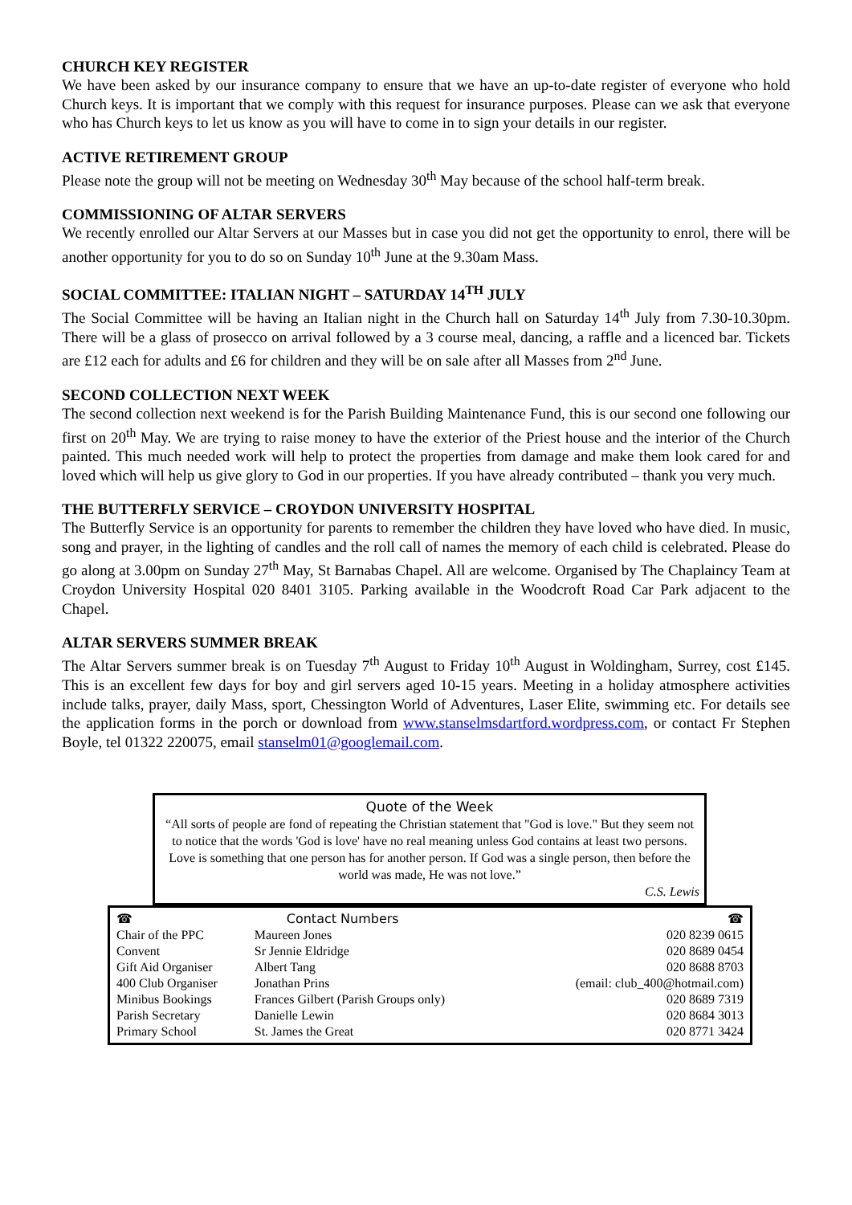CHURCH KEY REGISTER
We have been asked by our insurance company to ensure that we have an up-to-date register of everyone who hold Church keys. It is important that we comply with this request for insurance purposes. Please can we ask that everyone who has Church keys to let us know as you will have to come in to sign your details in our register.
ACTIVE RETIREMENT GROUP
Please note the group will not be meeting on Wednesday 30<sup>th</sup> May because of the school half-term break.
COMMISSIONING OF ALTAR SERVERS
We recently enrolled our Altar Servers at our Masses but in case you did not get the opportunity to enrol, there will be another opportunity for you to do so on Sunday 10<sup>th</sup> June at the 9.30am Mass.
SOCIAL COMMITTEE: ITALIAN NIGHT – SATURDAY 14<sup>TH</sup> JULY
The Social Committee will be having an Italian night in the Church hall on Saturday 14<sup>th</sup> July from 7.30-10.30pm. There will be a glass of prosecco on arrival followed by a 3 course meal, dancing, a raffle and a licenced bar. Tickets are £12 each for adults and £6 for children and they will be on sale after all Masses from 2<sup>nd</sup> June.
SECOND COLLECTION NEXT WEEK
The second collection next weekend is for the Parish Building Maintenance Fund, this is our second one following our first on 20<sup>th</sup> May. We are trying to raise money to have the exterior of the Priest house and the interior of the Church painted. This much needed work will help to protect the properties from damage and make them look cared for and loved which will help us give glory to God in our properties. If you have already contributed – thank you very much.
THE BUTTERFLY SERVICE – CROYDON UNIVERSITY HOSPITAL
The Butterfly Service is an opportunity for parents to remember the children they have loved who have died. In music, song and prayer, in the lighting of candles and the roll call of names the memory of each child is celebrated. Please do go along at 3.00pm on Sunday 27<sup>th</sup> May, St Barnabas Chapel. All are welcome. Organised by The Chaplaincy Team at Croydon University Hospital 020 8401 3105. Parking available in the Woodcroft Road Car Park adjacent to the Chapel.
ALTAR SERVERS SUMMER BREAK
The Altar Servers summer break is on Tuesday 7<sup>th</sup> August to Friday 10<sup>th</sup> August in Woldingham, Surrey, cost £145. This is an excellent few days for boy and girl servers aged 10-15 years. Meeting in a holiday atmosphere activities include talks, prayer, daily Mass, sport, Chessington World of Adventures, Laser Elite, swimming etc. For details see the application forms in the porch or download from www.stanselmsdartford.wordpress.com, or contact Fr Stephen Boyle, tel 01322 220075, email stanselm01@googlemail.com.
Quote of the Week
“All sorts of people are fond of repeating the Christian statement that "God is love." But they seem not to notice that the words 'God is love' have no real meaning unless God contains at least two persons. Love is something that one person has for another person. If God was a single person, then before the world was made, He was not love.”
C.S. Lewis
| ☎ | Contact Numbers | | ☎ |
| Chair of the PPC | Maureen Jones | | 020 8239 0615 |
| Convent | Sr Jennie Eldridge | | 020 8689 0454 |
| Gift Aid Organiser | Albert Tang | | 020 8688 8703 |
| 400 Club Organiser | Jonathan Prins | (email: club_400@hotmail.com) | |
| Minibus Bookings | Frances Gilbert (Parish Groups only) | | 020 8689 7319 |
| Parish Secretary | Danielle Lewin | | 020 8684 3013 |
| Primary School | St. James the Great | | 020 8771 3424 |